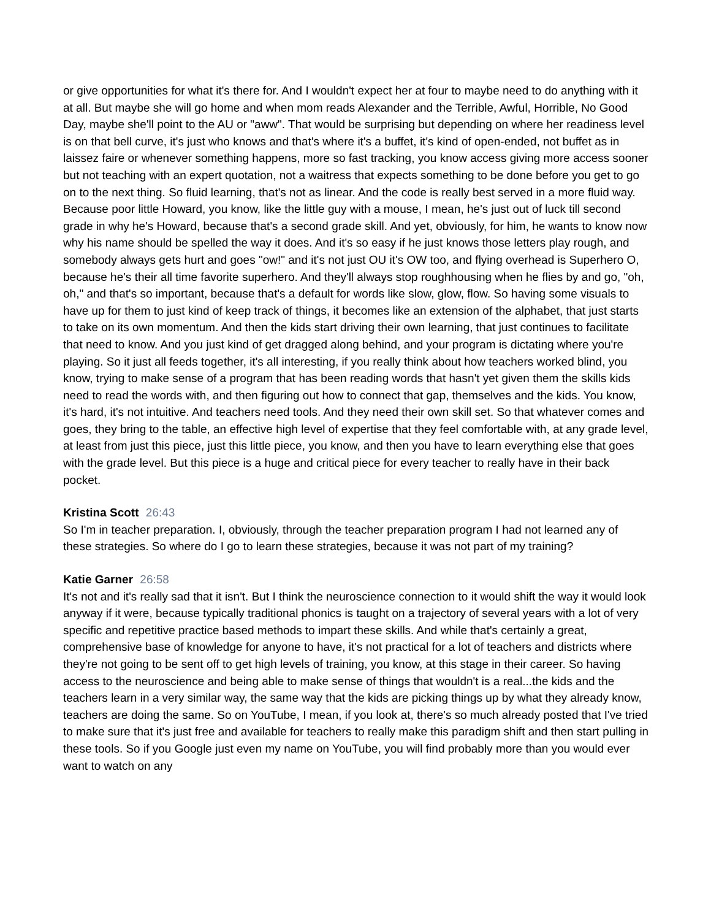or give opportunities for what it's there for. And I wouldn't expect her at four to maybe need to do anything with it at all. But maybe she will go home and when mom reads Alexander and the Terrible, Awful, Horrible, No Good Day, maybe she'll point to the AU or "aww". That would be surprising but depending on where her readiness level is on that bell curve, it's just who knows and that's where it's a buffet, it's kind of open-ended, not buffet as in laissez faire or whenever something happens, more so fast tracking, you know access giving more access sooner but not teaching with an expert quotation, not a waitress that expects something to be done before you get to go on to the next thing. So fluid learning, that's not as linear. And the code is really best served in a more fluid way. Because poor little Howard, you know, like the little guy with a mouse, I mean, he's just out of luck till second grade in why he's Howard, because that's a second grade skill. And yet, obviously, for him, he wants to know now why his name should be spelled the way it does. And it's so easy if he just knows those letters play rough, and somebody always gets hurt and goes "ow!" and it's not just OU it's OW too, and flying overhead is Superhero O, because he's their all time favorite superhero. And they'll always stop roughhousing when he flies by and go, "oh, oh," and that's so important, because that's a default for words like slow, glow, flow. So having some visuals to have up for them to just kind of keep track of things, it becomes like an extension of the alphabet, that just starts to take on its own momentum. And then the kids start driving their own learning, that just continues to facilitate that need to know. And you just kind of get dragged along behind, and your program is dictating where you're playing. So it just all feeds together, it's all interesting, if you really think about how teachers worked blind, you know, trying to make sense of a program that has been reading words that hasn't yet given them the skills kids need to read the words with, and then figuring out how to connect that gap, themselves and the kids. You know, it's hard, it's not intuitive. And teachers need tools. And they need their own skill set. So that whatever comes and goes, they bring to the table, an effective high level of expertise that they feel comfortable with, at any grade level, at least from just this piece, just this little piece, you know, and then you have to learn everything else that goes with the grade level. But this piece is a huge and critical piece for every teacher to really have in their back pocket.
Kristina Scott 26:43
So I'm in teacher preparation. I, obviously, through the teacher preparation program I had not learned any of these strategies. So where do I go to learn these strategies, because it was not part of my training?
Katie Garner 26:58
It's not and it's really sad that it isn't. But I think the neuroscience connection to it would shift the way it would look anyway if it were, because typically traditional phonics is taught on a trajectory of several years with a lot of very specific and repetitive practice based methods to impart these skills. And while that's certainly a great, comprehensive base of knowledge for anyone to have, it's not practical for a lot of teachers and districts where they're not going to be sent off to get high levels of training, you know, at this stage in their career. So having access to the neuroscience and being able to make sense of things that wouldn't is a real...the kids and the teachers learn in a very similar way, the same way that the kids are picking things up by what they already know, teachers are doing the same. So on YouTube, I mean, if you look at, there's so much already posted that I've tried to make sure that it's just free and available for teachers to really make this paradigm shift and then start pulling in these tools. So if you Google just even my name on YouTube, you will find probably more than you would ever want to watch on any